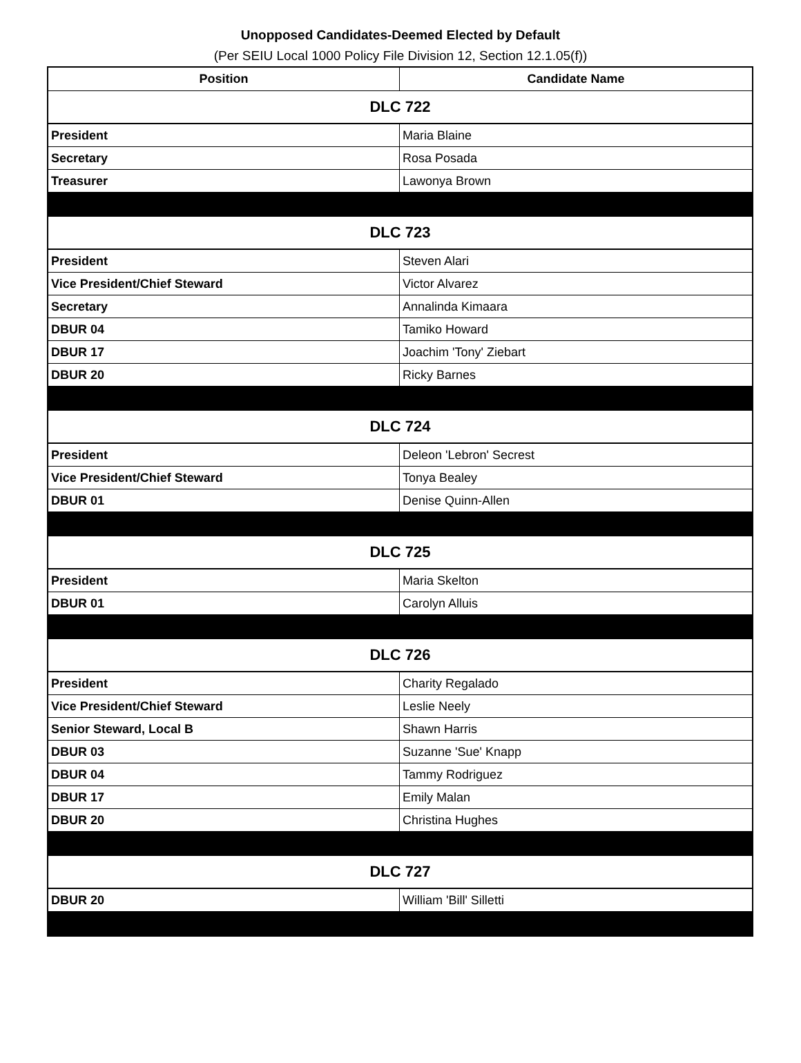Unopposed Candidates-Deemed Elected by Default
(Per SEIU Local 1000 Policy File Division 12, Section 12.1.05(f))
| Position | Candidate Name |
| --- | --- |
| DLC 722 | |
| President | Maria Blaine |
| Secretary | Rosa Posada |
| Treasurer | Lawonya Brown |
| DLC 723 | |
| President | Steven Alari |
| Vice President/Chief Steward | Victor Alvarez |
| Secretary | Annalinda Kimaara |
| DBUR 04 | Tamiko Howard |
| DBUR 17 | Joachim 'Tony' Ziebart |
| DBUR 20 | Ricky Barnes |
| DLC 724 | |
| President | Deleon 'Lebron' Secrest |
| Vice President/Chief Steward | Tonya Bealey |
| DBUR 01 | Denise Quinn-Allen |
| DLC 725 | |
| President | Maria Skelton |
| DBUR 01 | Carolyn Alluis |
| DLC 726 | |
| President | Charity Regalado |
| Vice President/Chief Steward | Leslie Neely |
| Senior Steward, Local B | Shawn Harris |
| DBUR 03 | Suzanne 'Sue' Knapp |
| DBUR 04 | Tammy Rodriguez |
| DBUR 17 | Emily Malan |
| DBUR 20 | Christina Hughes |
| DLC 727 | |
| DBUR 20 | William 'Bill' Silletti |